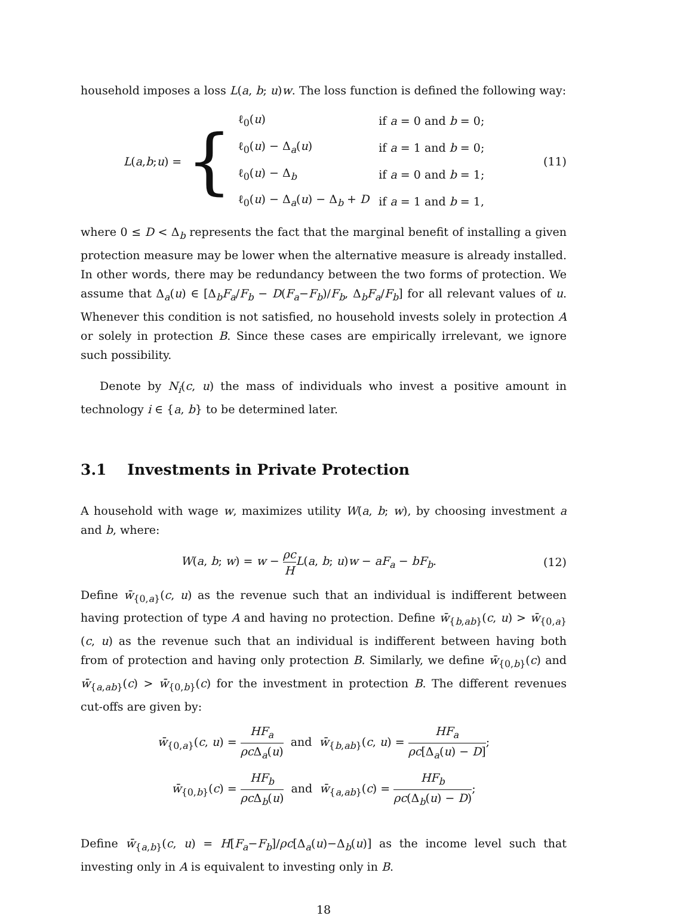household imposes a loss L(a, b; u)w. The loss function is defined the following way:
L (a, b; u) = {
| ℓ<sub>0</sub>( u ) | if a = 0 and b = 0; |
| ℓ<sub>0</sub>( u ) − Δ<sub>a</sub>( u ) | if a = 1 and b = 0; |
| ℓ<sub>0</sub>( u ) − Δ<sub>b</sub> | if a = 0 and b = 1; |
| ℓ<sub>0</sub>( u ) − Δ<sub>a</sub>( u ) − Δ<sub>b</sub> + D | if a = 1 and b = 1, |
(11)
where 0 ≤ D < Δ<sub>b</sub> represents the fact that the marginal benefit of installing a given protection measure may be lower when the alternative measure is already installed. In other words, there may be redundancy between the two forms of protection. We assume that Δ<sub>a</sub>(u) ∈ [Δ<sub>b</sub>F<sub>a</sub>/F<sub>b</sub> − D(F<sub>a</sub>−F<sub>b</sub>)/F<sub>b</sub>, Δ<sub>b</sub>F<sub>a</sub>/F<sub>b</sub>] for all relevant values of u. Whenever this condition is not satisfied, no household invests solely in protection A or solely in protection B. Since these cases are empirically irrelevant, we ignore such possibility.
Denote by N<sub>i</sub>(c, u) the mass of individuals who invest a positive amount in technology i ∈ {a, b} to be determined later.
3.1 Investments in Private Protection
A household with wage w, maximizes utility W(a, b; w), by choosing investment a and b, where:
W(a, b; w) = w − ρc H L(a, b; u)w − aF<sub>a</sub> − bF<sub>b</sub>.
(12)
Define w̄<sub>{0,a}</sub>(c, u) as the revenue such that an individual is indifferent between having protection of type A and having no protection. Define w̄<sub>{b,ab}</sub>(c, u) > w̄<sub>{0,a}</sub>(c, u) as the revenue such that an individual is indifferent between having both from of protection and having only protection B. Similarly, we define w̄<sub>{0,b}</sub>(c) and w̄<sub>{a,ab}</sub>(c) > w̄<sub>{0,b}</sub>(c) for the investment in protection B. The different revenues cut-offs are given by:
w̄<sub>{0,a}</sub>(c, u) = HF<sub>a</sub> ρc Δ<sub>a</sub>(u) and w̄<sub>{b,ab}</sub>(c, u) = HF<sub>a</sub> ρc[Δ<sub>a</sub>(u) − D];
w̄<sub>{0,b}</sub>(c) = HF<sub>b</sub> ρc Δ<sub>b</sub>(u) and w̄<sub>{a,ab}</sub>(c) = HF<sub>b</sub> ρc(Δ<sub>b</sub>(u) − D);
Define w̄<sub>{a,b}</sub>(c, u) = H[F<sub>a</sub>−F<sub>b</sub>]/ρc[Δ<sub>a</sub>(u)−Δ<sub>b</sub>(u)] as the income level such that investing only in A is equivalent to investing only in B.
18